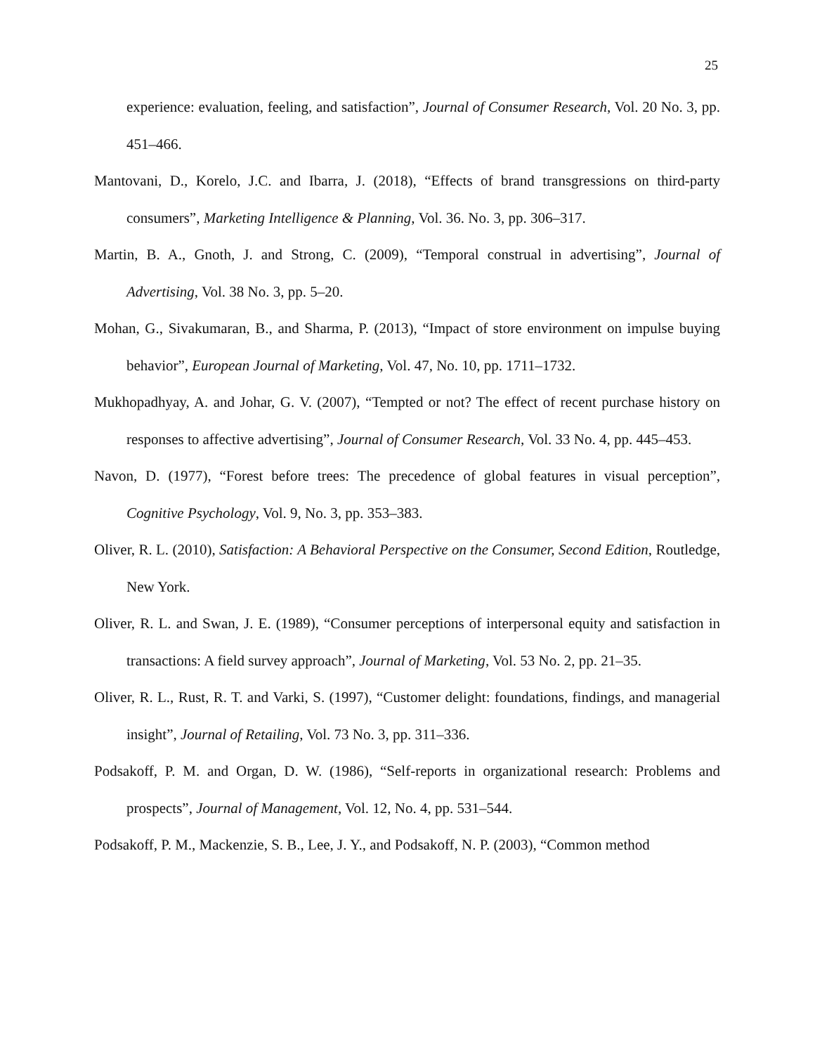25
experience: evaluation, feeling, and satisfaction”, Journal of Consumer Research, Vol. 20 No. 3, pp. 451–466.
Mantovani, D., Korelo, J.C. and Ibarra, J. (2018), “Effects of brand transgressions on third-party consumers”, Marketing Intelligence & Planning, Vol. 36. No. 3, pp. 306–317.
Martin, B. A., Gnoth, J. and Strong, C. (2009), “Temporal construal in advertising”, Journal of Advertising, Vol. 38 No. 3, pp. 5–20.
Mohan, G., Sivakumaran, B., and Sharma, P. (2013), “Impact of store environment on impulse buying behavior”, European Journal of Marketing, Vol. 47, No. 10, pp. 1711–1732.
Mukhopadhyay, A. and Johar, G. V. (2007), “Tempted or not? The effect of recent purchase history on responses to affective advertising”, Journal of Consumer Research, Vol. 33 No. 4, pp. 445–453.
Navon, D. (1977), “Forest before trees: The precedence of global features in visual perception”, Cognitive Psychology, Vol. 9, No. 3, pp. 353–383.
Oliver, R. L. (2010), Satisfaction: A Behavioral Perspective on the Consumer, Second Edition, Routledge, New York.
Oliver, R. L. and Swan, J. E. (1989), “Consumer perceptions of interpersonal equity and satisfaction in transactions: A field survey approach”, Journal of Marketing, Vol. 53 No. 2, pp. 21–35.
Oliver, R. L., Rust, R. T. and Varki, S. (1997), “Customer delight: foundations, findings, and managerial insight”, Journal of Retailing, Vol. 73 No. 3, pp. 311–336.
Podsakoff, P. M. and Organ, D. W. (1986), “Self-reports in organizational research: Problems and prospects”, Journal of Management, Vol. 12, No. 4, pp. 531–544.
Podsakoff, P. M., Mackenzie, S. B., Lee, J. Y., and Podsakoff, N. P. (2003), “Common method